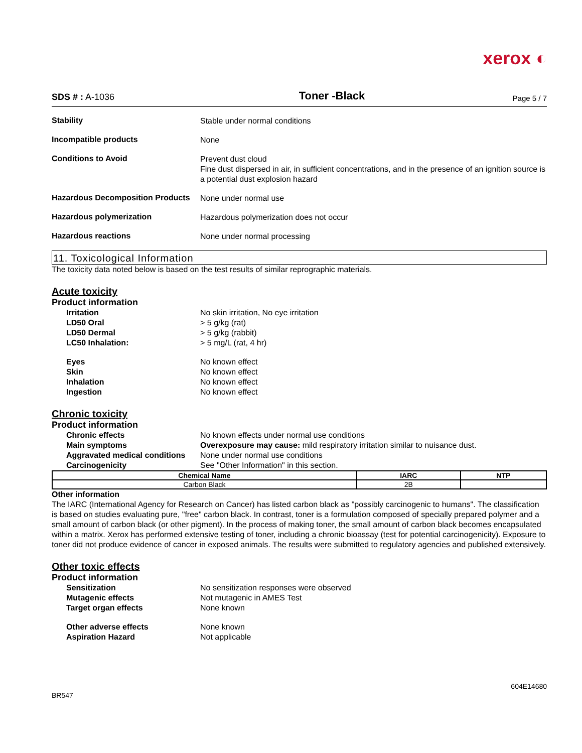xerox ◐
SDS # : A-1036
Toner -Black
Page 5 / 7
Stability
Stable under normal conditions
Incompatible products
None
Conditions to Avoid
Prevent dust cloud
Fine dust dispersed in air, in sufficient concentrations, and in the presence of an ignition source is a potential dust explosion hazard
Hazardous Decomposition Products
None under normal use
Hazardous polymerization
Hazardous polymerization does not occur
Hazardous reactions
None under normal processing
11. Toxicological Information
The toxicity data noted below is based on the test results of similar reprographic materials.
Acute toxicity
Product information
Irritation No skin irritation, No eye irritation
LD50 Oral > 5 g/kg (rat)
LD50 Dermal > 5 g/kg (rabbit)
LC50 Inhalation: > 5 mg/L (rat, 4 hr)
Eyes No known effect
Skin No known effect
Inhalation No known effect
Ingestion No known effect
Chronic toxicity
Product information
Chronic effects No known effects under normal use conditions
Main symptoms Overexposure may cause: mild respiratory irritation similar to nuisance dust.
Aggravated medical conditions
None under normal use conditions
Carcinogenicity See "Other Information" in this section.
| Chemical Name | IARC | NTP |
| --- | --- | --- |
| Carbon Black | 2B | |
Other information
The IARC (International Agency for Research on Cancer) has listed carbon black as "possibly carcinogenic to humans". The classification is based on studies evaluating pure, "free" carbon black. In contrast, toner is a formulation composed of specially prepared polymer and a small amount of carbon black (or other pigment). In the process of making toner, the small amount of carbon black becomes encapsulated within a matrix. Xerox has performed extensive testing of toner, including a chronic bioassay (test for potential carcinogenicity). Exposure to toner did not produce evidence of cancer in exposed animals. The results were submitted to regulatory agencies and published extensively.
Other toxic effects
Product information
Sensitization No sensitization responses were observed
Mutagenic effects Not mutagenic in AMES Test
Target organ effects None known
Other adverse effects None known
Aspiration Hazard Not applicable
BR547
604E14680